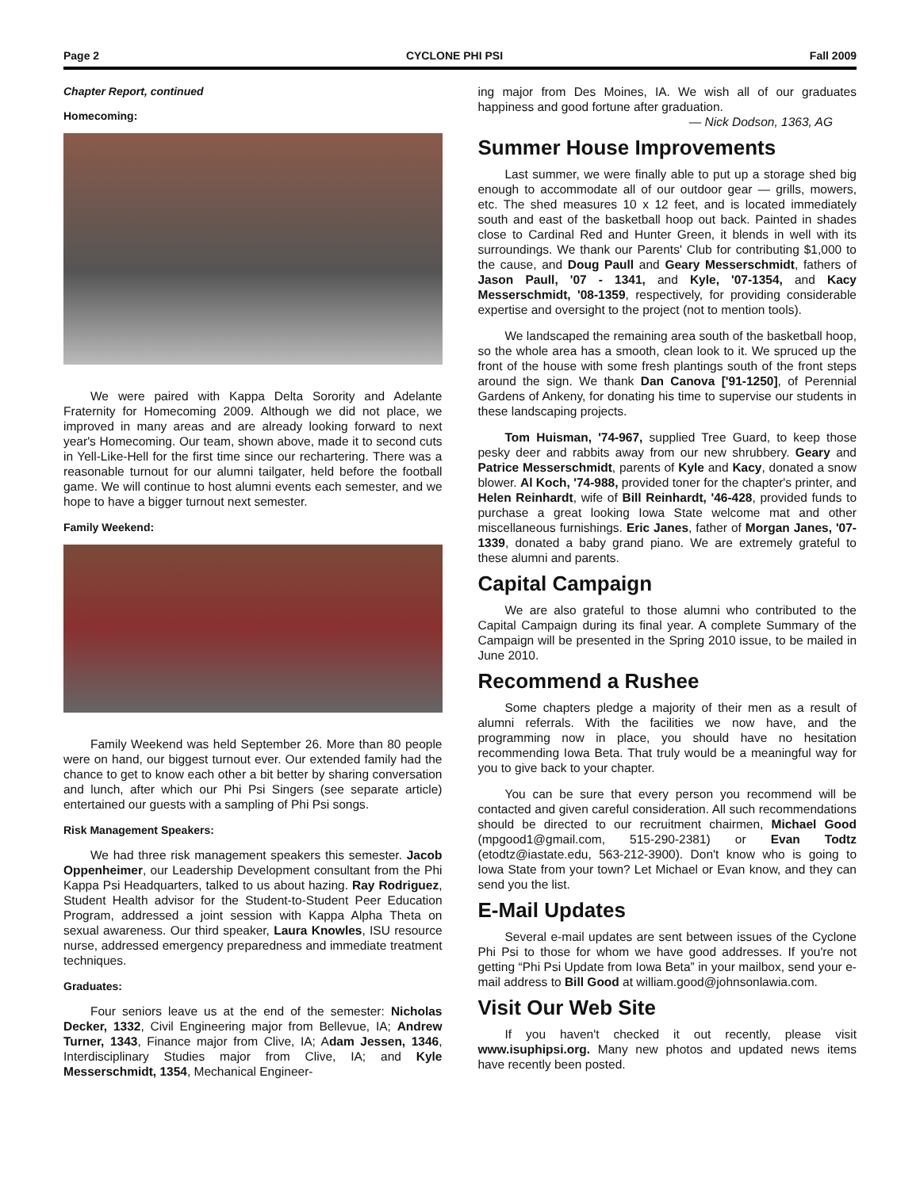Page 2 CYCLONE PHI PSI Fall 2009
Chapter Report, continued
Homecoming:
We were paired with Kappa Delta Sorority and Adelante Fraternity for Homecoming 2009. Although we did not place, we improved in many areas and are already looking forward to next year's Homecoming. Our team, shown above, made it to second cuts in Yell-Like-Hell for the first time since our rechartering. There was a reasonable turnout for our alumni tailgater, held before the football game. We will continue to host alumni events each semester, and we hope to have a bigger turnout next semester.
Family Weekend:
Family Weekend was held September 26. More than 80 people were on hand, our biggest turnout ever. Our extended family had the chance to get to know each other a bit better by sharing conversation and lunch, after which our Phi Psi Singers (see separate article) entertained our guests with a sampling of Phi Psi songs.
Risk Management Speakers:
We had three risk management speakers this semester. Jacob Oppenheimer, our Leadership Development consultant from the Phi Kappa Psi Headquarters, talked to us about hazing. Ray Rodriguez, Student Health advisor for the Student-to-Student Peer Education Program, addressed a joint session with Kappa Alpha Theta on sexual awareness. Our third speaker, Laura Knowles, ISU resource nurse, addressed emergency preparedness and immediate treatment techniques.
Graduates:
Four seniors leave us at the end of the semester: Nicholas Decker, 1332, Civil Engineering major from Bellevue, IA; Andrew Turner, 1343, Finance major from Clive, IA; Adam Jessen, 1346, Interdisciplinary Studies major from Clive, IA; and Kyle Messerschmidt, 1354, Mechanical Engineer-
ing major from Des Moines, IA. We wish all of our graduates happiness and good fortune after graduation.
— Nick Dodson, 1363, AG
Summer House Improvements
Last summer, we were finally able to put up a storage shed big enough to accommodate all of our outdoor gear — grills, mowers, etc. The shed measures 10 x 12 feet, and is located immediately south and east of the basketball hoop out back. Painted in shades close to Cardinal Red and Hunter Green, it blends in well with its surroundings. We thank our Parents' Club for contributing $1,000 to the cause, and Doug Paull and Geary Messerschmidt, fathers of Jason Paull, '07 - 1341, and Kyle, '07-1354, and Kacy Messerschmidt, '08-1359, respectively, for providing considerable expertise and oversight to the project (not to mention tools).
We landscaped the remaining area south of the basketball hoop, so the whole area has a smooth, clean look to it. We spruced up the front of the house with some fresh plantings south of the front steps around the sign. We thank Dan Canova ['91-1250], of Perennial Gardens of Ankeny, for donating his time to supervise our students in these landscaping projects.
Tom Huisman, '74-967, supplied Tree Guard, to keep those pesky deer and rabbits away from our new shrubbery. Geary and Patrice Messerschmidt, parents of Kyle and Kacy, donated a snow blower. Al Koch, '74-988, provided toner for the chapter's printer, and Helen Reinhardt, wife of Bill Reinhardt, '46-428, provided funds to purchase a great looking Iowa State welcome mat and other miscellaneous furnishings. Eric Janes, father of Morgan Janes, '07-1339, donated a baby grand piano. We are extremely grateful to these alumni and parents.
Capital Campaign
We are also grateful to those alumni who contributed to the Capital Campaign during its final year. A complete Summary of the Campaign will be presented in the Spring 2010 issue, to be mailed in June 2010.
Recommend a Rushee
Some chapters pledge a majority of their men as a result of alumni referrals. With the facilities we now have, and the programming now in place, you should have no hesitation recommending Iowa Beta. That truly would be a meaningful way for you to give back to your chapter.
You can be sure that every person you recommend will be contacted and given careful consideration. All such recommendations should be directed to our recruitment chairmen, Michael Good (mpgood1@gmail.com, 515-290-2381) or Evan Todtz (etodtz@iastate.edu, 563-212-3900). Don't know who is going to Iowa State from your town? Let Michael or Evan know, and they can send you the list.
E-Mail Updates
Several e-mail updates are sent between issues of the Cyclone Phi Psi to those for whom we have good addresses. If you're not getting “Phi Psi Update from Iowa Beta” in your mailbox, send your e-mail address to Bill Good at william.good@johnsonlawia.com.
Visit Our Web Site
If you haven't checked it out recently, please visit www.isuphipsi.org. Many new photos and updated news items have recently been posted.